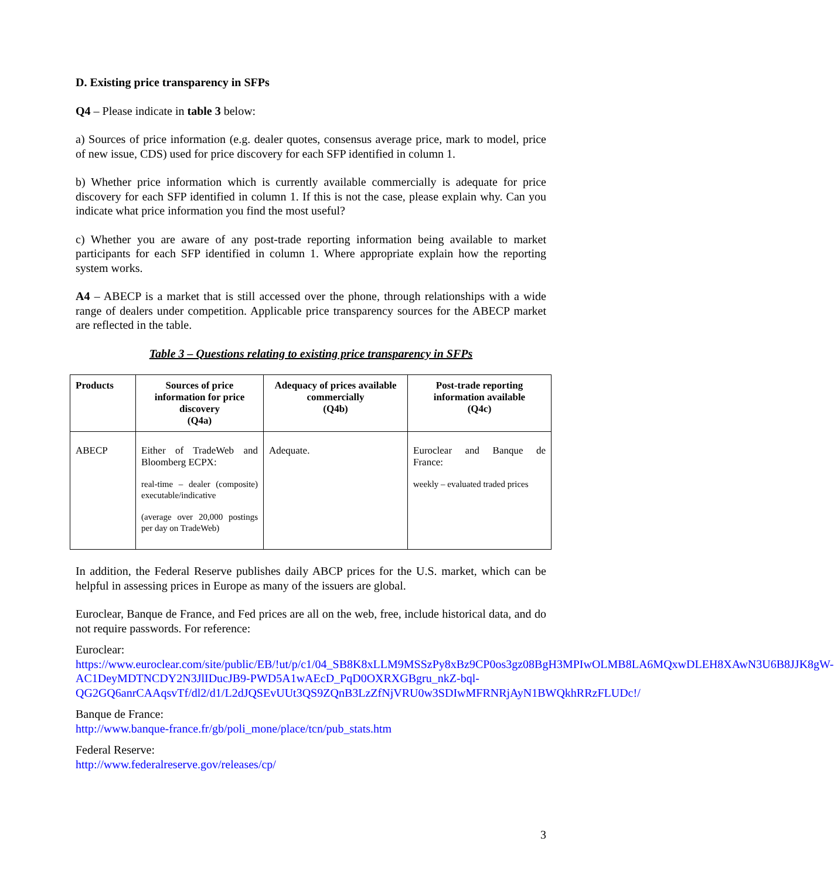D. Existing price transparency in SFPs
Q4 – Please indicate in table 3 below:
a) Sources of price information (e.g. dealer quotes, consensus average price, mark to model, price of new issue, CDS) used for price discovery for each SFP identified in column 1.
b) Whether price information which is currently available commercially is adequate for price discovery for each SFP identified in column 1. If this is not the case, please explain why. Can you indicate what price information you find the most useful?
c) Whether you are aware of any post-trade reporting information being available to market participants for each SFP identified in column 1. Where appropriate explain how the reporting system works.
A4 – ABECP is a market that is still accessed over the phone, through relationships with a wide range of dealers under competition. Applicable price transparency sources for the ABECP market are reflected in the table.
Table 3 – Questions relating to existing price transparency in SFPs
| Products | Sources of price information for price discovery (Q4a) | Adequacy of prices available commercially (Q4b) | Post-trade reporting information available (Q4c) |
| --- | --- | --- | --- |
| ABECP | Either of TradeWeb and Bloomberg ECPX: real-time – dealer (composite) executable/indicative (average over 20,000 postings per day on TradeWeb) | Adequate. | Euroclear and Banque de France: weekly – evaluated traded prices |
In addition, the Federal Reserve publishes daily ABCP prices for the U.S. market, which can be helpful in assessing prices in Europe as many of the issuers are global.
Euroclear, Banque de France, and Fed prices are all on the web, free, include historical data, and do not require passwords. For reference:
Euroclear:
https://www.euroclear.com/site/public/EB/!ut/p/c1/04_SB8K8xLLM9MSSzPy8xBz9CP0os3gz08BgH3MPIwOLMB8LA6MQxwDLEH8XAwN3U6B8JJK8gW-AC1DeyMDTNCDY2N3JlIDucJB9-PWD5A1wAEcD_PqD0OXRXGBgru_nkZ-bql-QG2GQ6anrCAAqsvTf/dl2/d1/L2dJQSEvUUt3QS9ZQnB3LzZfNjVRU0w3SDIwMFRNRjAyN1BWQkhRRzFLUDc!/
Banque de France:
http://www.banque-france.fr/gb/poli_mone/place/tcn/pub_stats.htm
Federal Reserve:
http://www.federalreserve.gov/releases/cp/
3